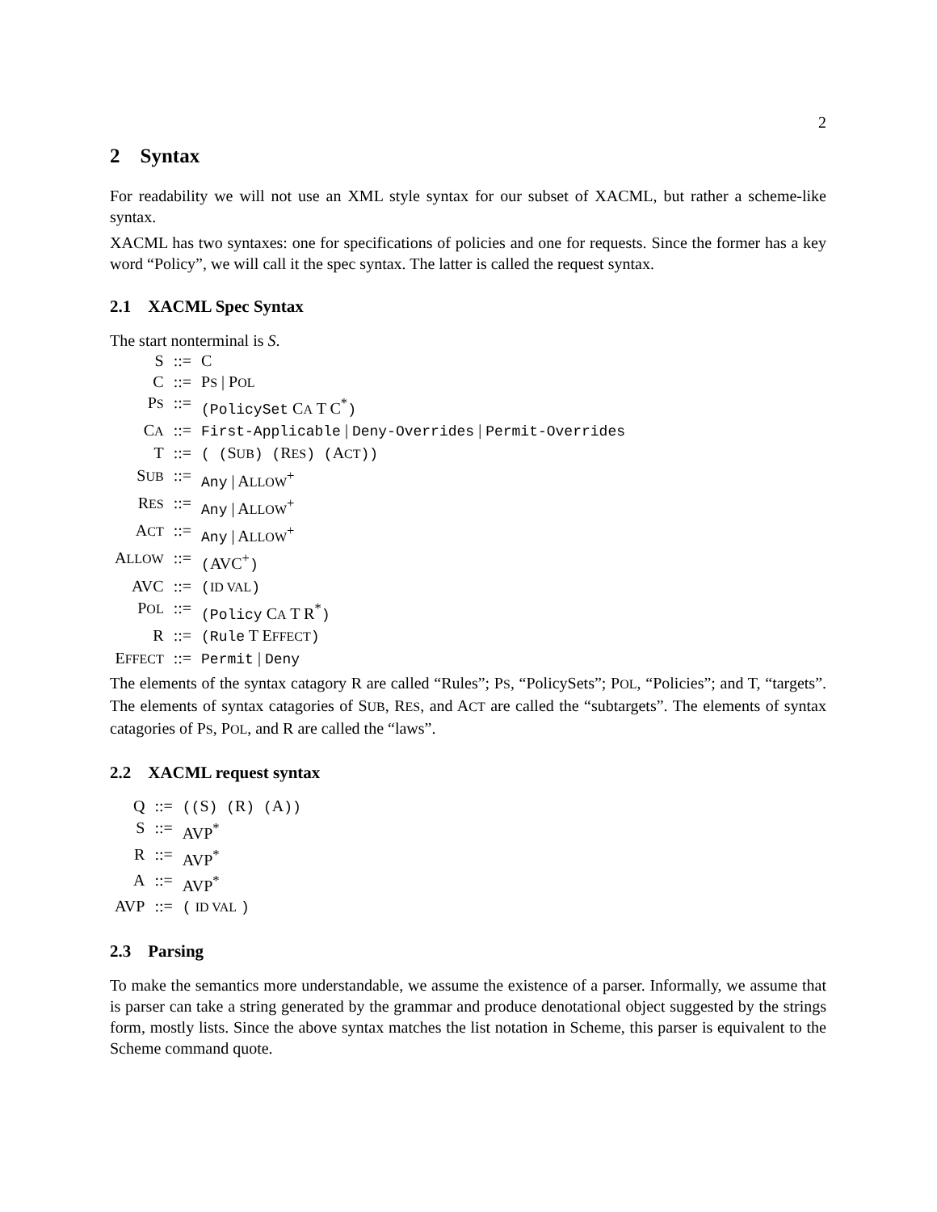2
2 Syntax
For readability we will not use an XML style syntax for our subset of XACML, but rather a scheme-like syntax.
XACML has two syntaxes: one for specifications of policies and one for requests. Since the former has a key word “Policy”, we will call it the spec syntax. The latter is called the request syntax.
2.1 XACML Spec Syntax
The start nonterminal is S.
| S | ::= | C |
| C | ::= | P S / P OL |
| P S | ::= | (PolicySet C A T C<sup>*</sup> ) |
| C A | ::= | First-Applicable / Deny-Overrides / Permit-Overrides |
| T | ::= | ( ( S UB ) ( R ES ) ( A CT )) |
| S UB | ::= | Any / A LLOW<sup>+</sup> |
| R ES | ::= | Any / A LLOW<sup>+</sup> |
| A CT | ::= | Any / A LLOW<sup>+</sup> |
| A LLOW | ::= | ( AVC<sup>+</sup> ) |
| AVC | ::= | ( ID VAL ) |
| P OL | ::= | (Policy C A T R<sup>*</sup> ) |
| R | ::= | (Rule T E FFECT ) |
| E FFECT | ::= | Permit / Deny |
The elements of the syntax catagory R are called “Rules”; PS, “PolicySets”; POL, “Policies”; and T, “targets”. The elements of syntax catagories of SUB, RES, and ACT are called the “subtargets”. The elements of syntax catagories of PS, POL, and R are called the “laws”.
2.2 XACML request syntax
| Q | ::= | (( S ) ( R ) ( A )) |
| S | ::= | AVP<sup>*</sup> |
| R | ::= | AVP<sup>*</sup> |
| A | ::= | AVP<sup>*</sup> |
| AVP | ::= | ( ID VAL ) |
2.3 Parsing
To make the semantics more understandable, we assume the existence of a parser. Informally, we assume that is parser can take a string generated by the grammar and produce denotational object suggested by the strings form, mostly lists. Since the above syntax matches the list notation in Scheme, this parser is equivalent to the Scheme command quote.